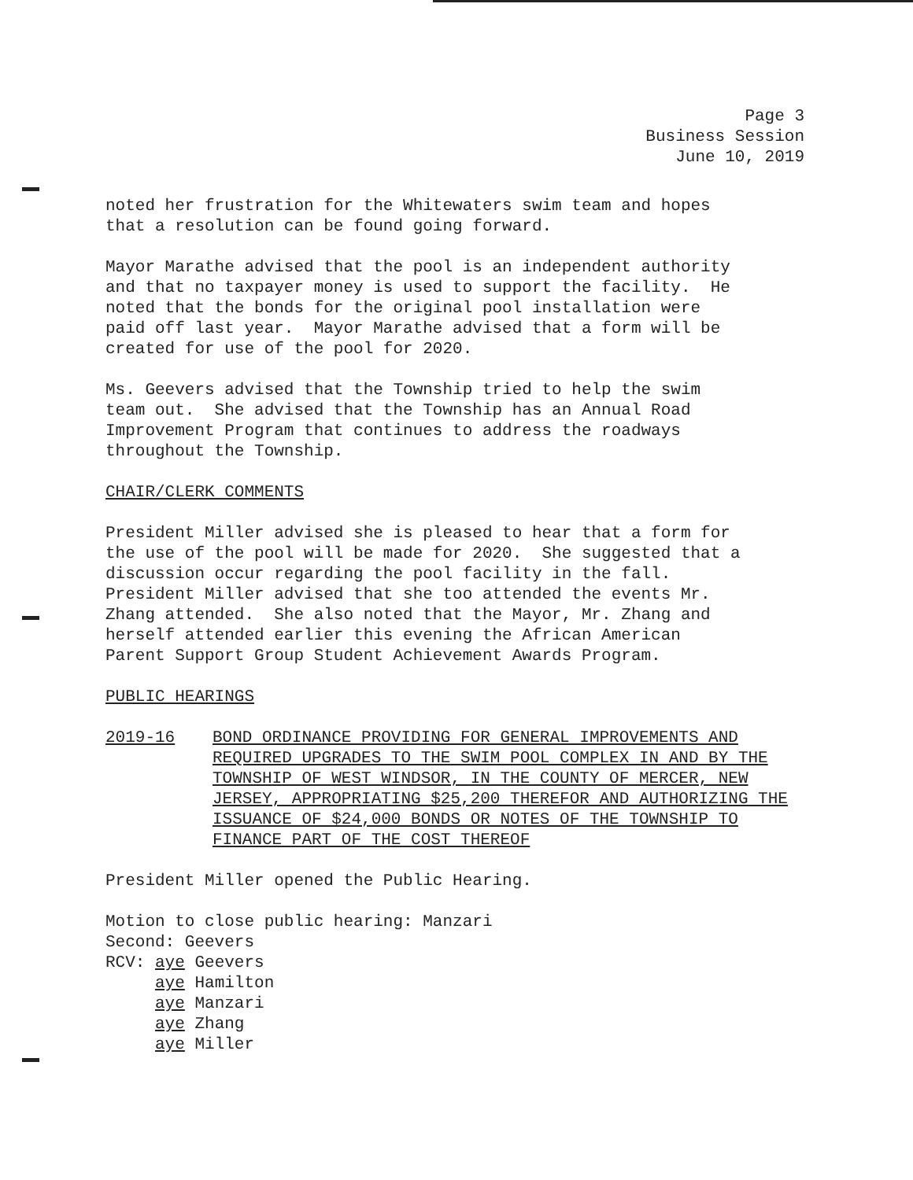Page 3
Business Session
June 10, 2019
noted her frustration for the Whitewaters swim team and hopes that a resolution can be found going forward.
Mayor Marathe advised that the pool is an independent authority and that no taxpayer money is used to support the facility. He noted that the bonds for the original pool installation were paid off last year. Mayor Marathe advised that a form will be created for use of the pool for 2020.
Ms. Geevers advised that the Township tried to help the swim team out. She advised that the Township has an Annual Road Improvement Program that continues to address the roadways throughout the Township.
CHAIR/CLERK COMMENTS
President Miller advised she is pleased to hear that a form for the use of the pool will be made for 2020. She suggested that a discussion occur regarding the pool facility in the fall. President Miller advised that she too attended the events Mr. Zhang attended. She also noted that the Mayor, Mr. Zhang and herself attended earlier this evening the African American Parent Support Group Student Achievement Awards Program.
PUBLIC HEARINGS
2019-16 BOND ORDINANCE PROVIDING FOR GENERAL IMPROVEMENTS AND REQUIRED UPGRADES TO THE SWIM POOL COMPLEX IN AND BY THE TOWNSHIP OF WEST WINDSOR, IN THE COUNTY OF MERCER, NEW JERSEY, APPROPRIATING $25,200 THEREFOR AND AUTHORIZING THE ISSUANCE OF $24,000 BONDS OR NOTES OF THE TOWNSHIP TO FINANCE PART OF THE COST THEREOF
President Miller opened the Public Hearing.
Motion to close public hearing: Manzari Second: Geevers RCV: aye Geevers aye Hamilton aye Manzari aye Zhang aye Miller